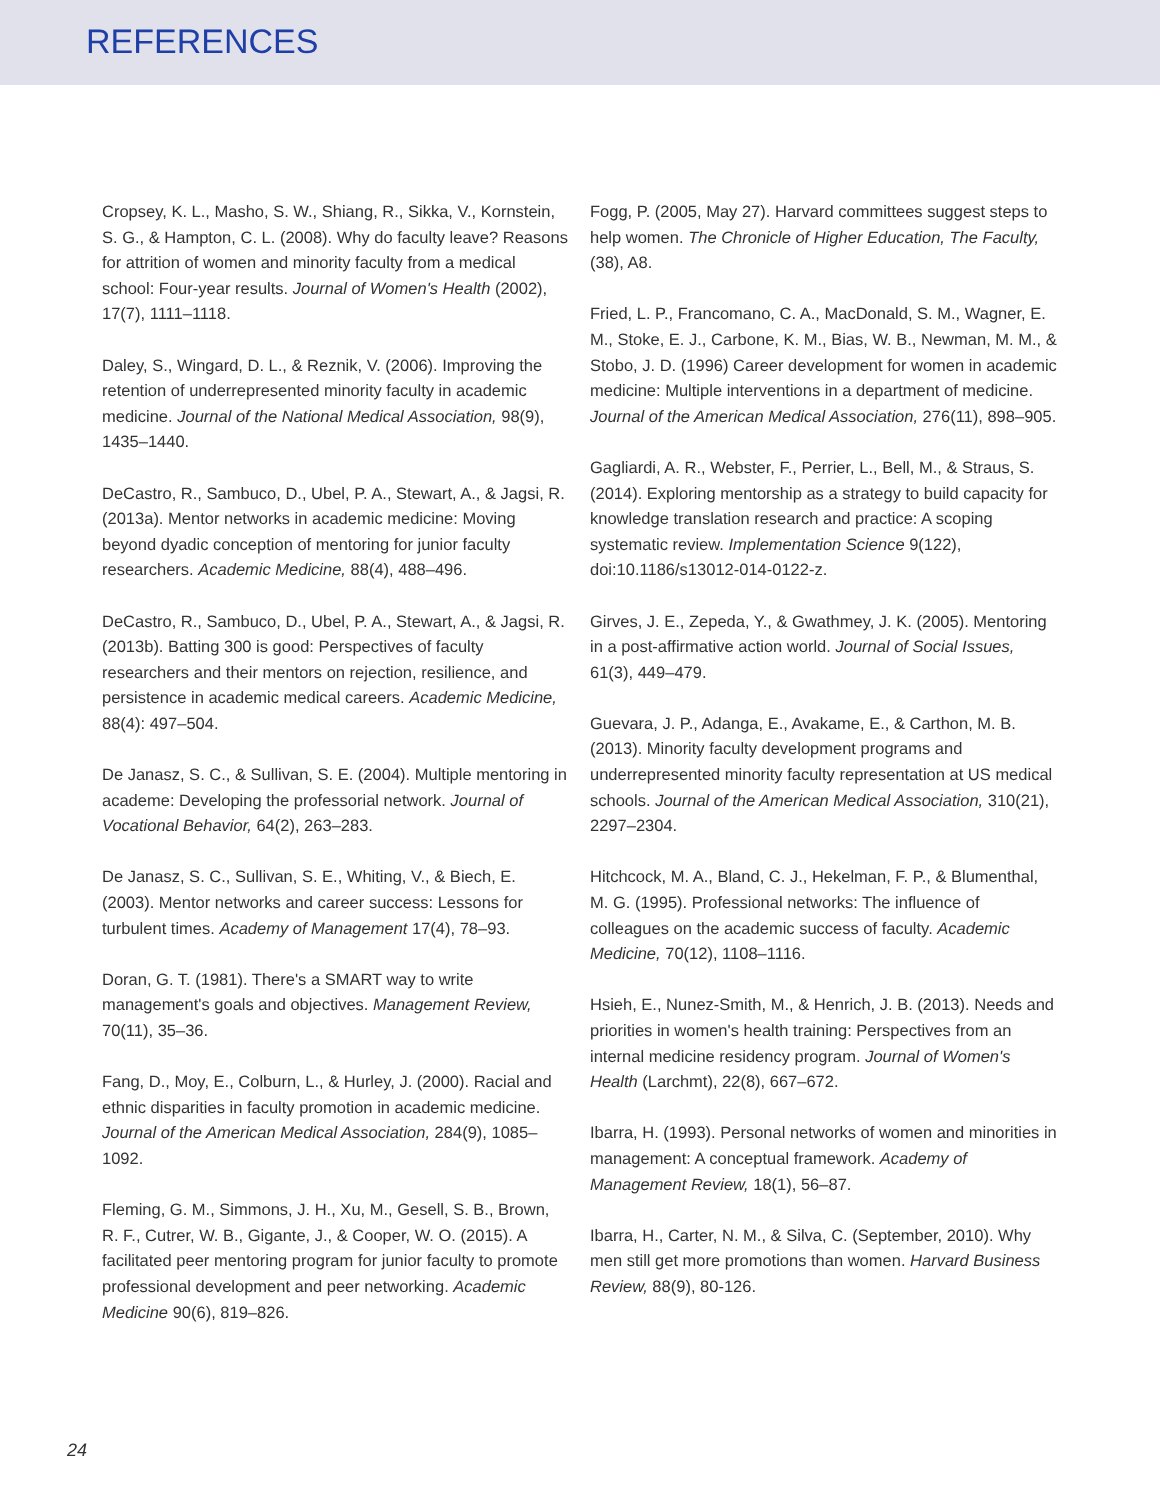REFERENCES
Cropsey, K. L., Masho, S. W., Shiang, R., Sikka, V., Kornstein, S. G., & Hampton, C. L. (2008). Why do faculty leave? Reasons for attrition of women and minority faculty from a medical school: Four-year results. Journal of Women's Health (2002), 17(7), 1111–1118.
Daley, S., Wingard, D. L., & Reznik, V. (2006). Improving the retention of underrepresented minority faculty in academic medicine. Journal of the National Medical Association, 98(9), 1435–1440.
DeCastro, R., Sambuco, D., Ubel, P. A., Stewart, A., & Jagsi, R. (2013a). Mentor networks in academic medicine: Moving beyond dyadic conception of mentoring for junior faculty researchers. Academic Medicine, 88(4), 488–496.
DeCastro, R., Sambuco, D., Ubel, P. A., Stewart, A., & Jagsi, R. (2013b). Batting 300 is good: Perspectives of faculty researchers and their mentors on rejection, resilience, and persistence in academic medical careers. Academic Medicine, 88(4): 497–504.
De Janasz, S. C., & Sullivan, S. E. (2004). Multiple mentoring in academe: Developing the professorial network. Journal of Vocational Behavior, 64(2), 263–283.
De Janasz, S. C., Sullivan, S. E., Whiting, V., & Biech, E. (2003). Mentor networks and career success: Lessons for turbulent times. Academy of Management 17(4), 78–93.
Doran, G. T. (1981). There's a SMART way to write management's goals and objectives. Management Review, 70(11), 35–36.
Fang, D., Moy, E., Colburn, L., & Hurley, J. (2000). Racial and ethnic disparities in faculty promotion in academic medicine. Journal of the American Medical Association, 284(9), 1085–1092.
Fleming, G. M., Simmons, J. H., Xu, M., Gesell, S. B., Brown, R. F., Cutrer, W. B., Gigante, J., & Cooper, W. O. (2015). A facilitated peer mentoring program for junior faculty to promote professional development and peer networking. Academic Medicine 90(6), 819–826.
Fogg, P. (2005, May 27). Harvard committees suggest steps to help women. The Chronicle of Higher Education, The Faculty, (38), A8.
Fried, L. P., Francomano, C. A., MacDonald, S. M., Wagner, E. M., Stoke, E. J., Carbone, K. M., Bias, W. B., Newman, M. M., & Stobo, J. D. (1996) Career development for women in academic medicine: Multiple interventions in a department of medicine. Journal of the American Medical Association, 276(11), 898–905.
Gagliardi, A. R., Webster, F., Perrier, L., Bell, M., & Straus, S. (2014). Exploring mentorship as a strategy to build capacity for knowledge translation research and practice: A scoping systematic review. Implementation Science 9(122), doi:10.1186/s13012-014-0122-z.
Girves, J. E., Zepeda, Y., & Gwathmey, J. K. (2005). Mentoring in a post-affirmative action world. Journal of Social Issues, 61(3), 449–479.
Guevara, J. P., Adanga, E., Avakame, E., & Carthon, M. B. (2013). Minority faculty development programs and underrepresented minority faculty representation at US medical schools. Journal of the American Medical Association, 310(21), 2297–2304.
Hitchcock, M. A., Bland, C. J., Hekelman, F. P., & Blumenthal, M. G. (1995). Professional networks: The influence of colleagues on the academic success of faculty. Academic Medicine, 70(12), 1108–1116.
Hsieh, E., Nunez-Smith, M., & Henrich, J. B. (2013). Needs and priorities in women's health training: Perspectives from an internal medicine residency program. Journal of Women's Health (Larchmt), 22(8), 667–672.
Ibarra, H. (1993). Personal networks of women and minorities in management: A conceptual framework. Academy of Management Review, 18(1), 56–87.
Ibarra, H., Carter, N. M., & Silva, C. (September, 2010). Why men still get more promotions than women. Harvard Business Review, 88(9), 80-126.
24